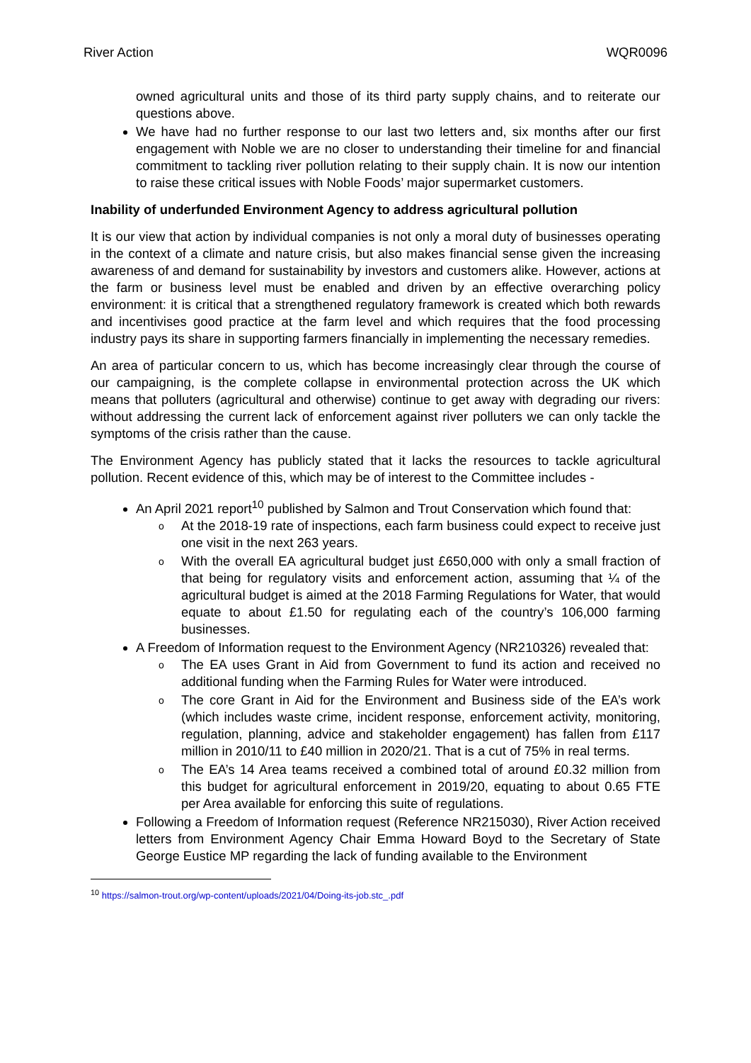River Action WQR0096
owned agricultural units and those of its third party supply chains, and to reiterate our questions above.
We have had no further response to our last two letters and, six months after our first engagement with Noble we are no closer to understanding their timeline for and financial commitment to tackling river pollution relating to their supply chain. It is now our intention to raise these critical issues with Noble Foods’ major supermarket customers.
Inability of underfunded Environment Agency to address agricultural pollution
It is our view that action by individual companies is not only a moral duty of businesses operating in the context of a climate and nature crisis, but also makes financial sense given the increasing awareness of and demand for sustainability by investors and customers alike. However, actions at the farm or business level must be enabled and driven by an effective overarching policy environment: it is critical that a strengthened regulatory framework is created which both rewards and incentivises good practice at the farm level and which requires that the food processing industry pays its share in supporting farmers financially in implementing the necessary remedies.
An area of particular concern to us, which has become increasingly clear through the course of our campaigning, is the complete collapse in environmental protection across the UK which means that polluters (agricultural and otherwise) continue to get away with degrading our rivers: without addressing the current lack of enforcement against river polluters we can only tackle the symptoms of the crisis rather than the cause.
The Environment Agency has publicly stated that it lacks the resources to tackle agricultural pollution. Recent evidence of this, which may be of interest to the Committee includes -
An April 2021 report<sup>10</sup> published by Salmon and Trout Conservation which found that:
o At the 2018-19 rate of inspections, each farm business could expect to receive just one visit in the next 263 years.
o With the overall EA agricultural budget just £650,000 with only a small fraction of that being for regulatory visits and enforcement action, assuming that ¼ of the agricultural budget is aimed at the 2018 Farming Regulations for Water, that would equate to about £1.50 for regulating each of the country’s 106,000 farming businesses.
A Freedom of Information request to the Environment Agency (NR210326) revealed that:
o The EA uses Grant in Aid from Government to fund its action and received no additional funding when the Farming Rules for Water were introduced.
o The core Grant in Aid for the Environment and Business side of the EA’s work (which includes waste crime, incident response, enforcement activity, monitoring, regulation, planning, advice and stakeholder engagement) has fallen from £117 million in 2010/11 to £40 million in 2020/21. That is a cut of 75% in real terms.
o The EA’s 14 Area teams received a combined total of around £0.32 million from this budget for agricultural enforcement in 2019/20, equating to about 0.65 FTE per Area available for enforcing this suite of regulations.
Following a Freedom of Information request (Reference NR215030), River Action received letters from Environment Agency Chair Emma Howard Boyd to the Secretary of State George Eustice MP regarding the lack of funding available to the Environment
<sup>10</sup> https://salmon-trout.org/wp-content/uploads/2021/04/Doing-its-job.stc_.pdf